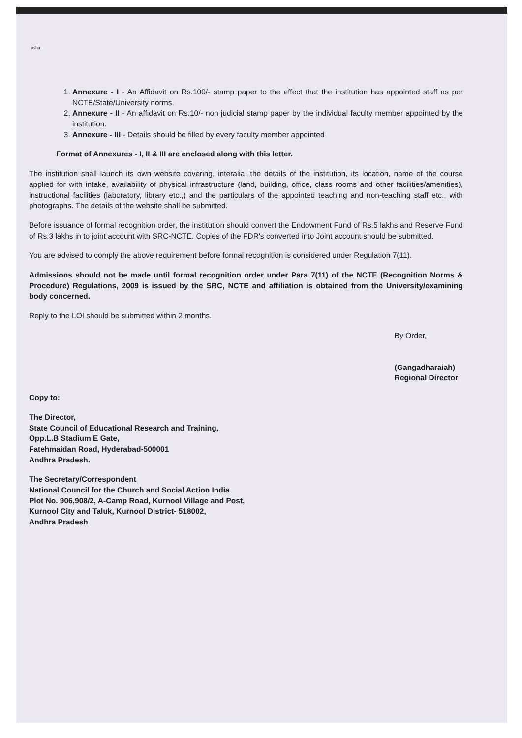usha
1. Annexure - I - An Affidavit on Rs.100/- stamp paper to the effect that the institution has appointed staff as per NCTE/State/University norms.
2. Annexure - II - An affidavit on Rs.10/- non judicial stamp paper by the individual faculty member appointed by the institution.
3. Annexure - III - Details should be filled by every faculty member appointed
Format of Annexures - I, II & III are enclosed along with this letter.
The institution shall launch its own website covering, interalia, the details of the institution, its location, name of the course applied for with intake, availability of physical infrastructure (land, building, office, class rooms and other facilities/amenities), instructional facilities (laboratory, library etc.,) and the particulars of the appointed teaching and non-teaching staff etc., with photographs. The details of the website shall be submitted.
Before issuance of formal recognition order, the institution should convert the Endowment Fund of Rs.5 lakhs and Reserve Fund of Rs.3 lakhs in to joint account with SRC-NCTE. Copies of the FDR's converted into Joint account should be submitted.
You are advised to comply the above requirement before formal recognition is considered under Regulation 7(11).
Admissions should not be made until formal recognition order under Para 7(11) of the NCTE (Recognition Norms & Procedure) Regulations, 2009 is issued by the SRC, NCTE and affiliation is obtained from the University/examining body concerned.
Reply to the LOI should be submitted within 2 months.
By Order,
(Gangadharaiah)
Regional Director
Copy to:
The Director,
State Council of Educational Research and Training,
Opp.L.B Stadium E Gate,
Fatehmaidan Road, Hyderabad-500001
Andhra Pradesh.
The Secretary/Correspondent
National Council for the Church and Social Action India
Plot No. 906,908/2, A-Camp Road, Kurnool Village and Post,
Kurnool City and Taluk, Kurnool District- 518002,
Andhra Pradesh